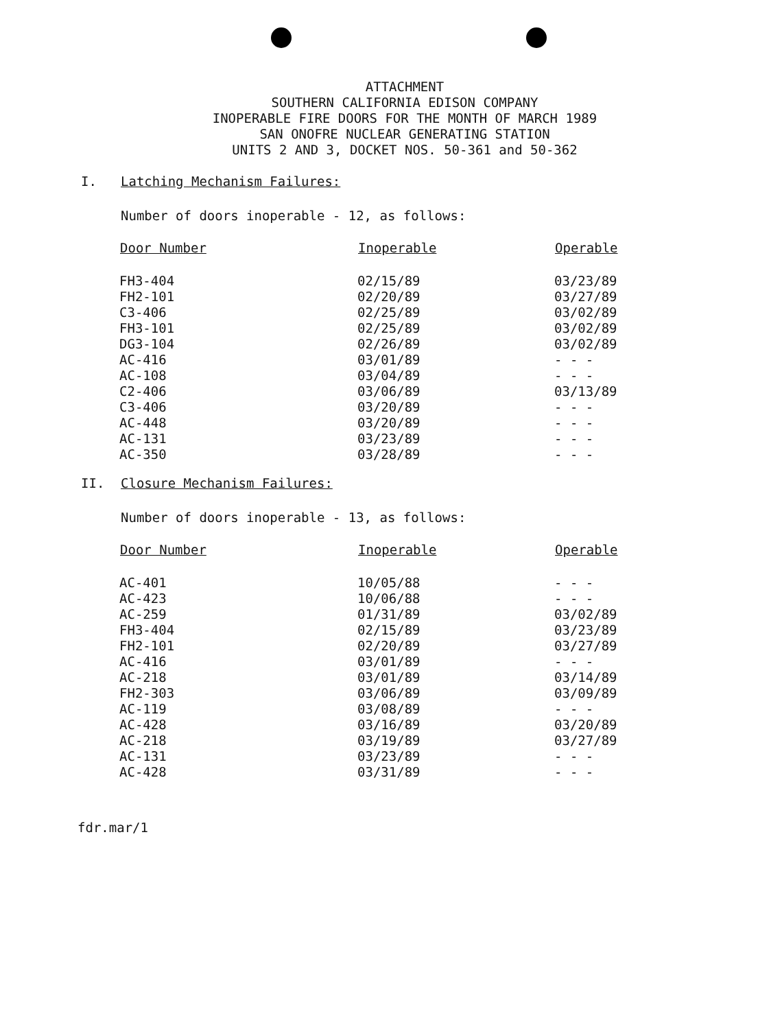ATTACHMENT
SOUTHERN CALIFORNIA EDISON COMPANY
INOPERABLE FIRE DOORS FOR THE MONTH OF MARCH 1989
SAN ONOFRE NUCLEAR GENERATING STATION
UNITS 2 AND 3, DOCKET NOS. 50-361 and 50-362
I. Latching Mechanism Failures:
Number of doors inoperable - 12, as follows:
| Door Number | Inoperable | Operable |
| --- | --- | --- |
| FH3-404 | 02/15/89 | 03/23/89 |
| FH2-101 | 02/20/89 | 03/27/89 |
| C3-406 | 02/25/89 | 03/02/89 |
| FH3-101 | 02/25/89 | 03/02/89 |
| DG3-104 | 02/26/89 | 03/02/89 |
| AC-416 | 03/01/89 | - - - |
| AC-108 | 03/04/89 | - - - |
| C2-406 | 03/06/89 | 03/13/89 |
| C3-406 | 03/20/89 | - - - |
| AC-448 | 03/20/89 | - - - |
| AC-131 | 03/23/89 | - - - |
| AC-350 | 03/28/89 | - - - |
II. Closure Mechanism Failures:
Number of doors inoperable - 13, as follows:
| Door Number | Inoperable | Operable |
| --- | --- | --- |
| AC-401 | 10/05/88 | - - - |
| AC-423 | 10/06/88 | - - - |
| AC-259 | 01/31/89 | 03/02/89 |
| FH3-404 | 02/15/89 | 03/23/89 |
| FH2-101 | 02/20/89 | 03/27/89 |
| AC-416 | 03/01/89 | - - - |
| AC-218 | 03/01/89 | 03/14/89 |
| FH2-303 | 03/06/89 | 03/09/89 |
| AC-119 | 03/08/89 | - - - |
| AC-428 | 03/16/89 | 03/20/89 |
| AC-218 | 03/19/89 | 03/27/89 |
| AC-131 | 03/23/89 | - - - |
| AC-428 | 03/31/89 | - - - |
fdr.mar/1